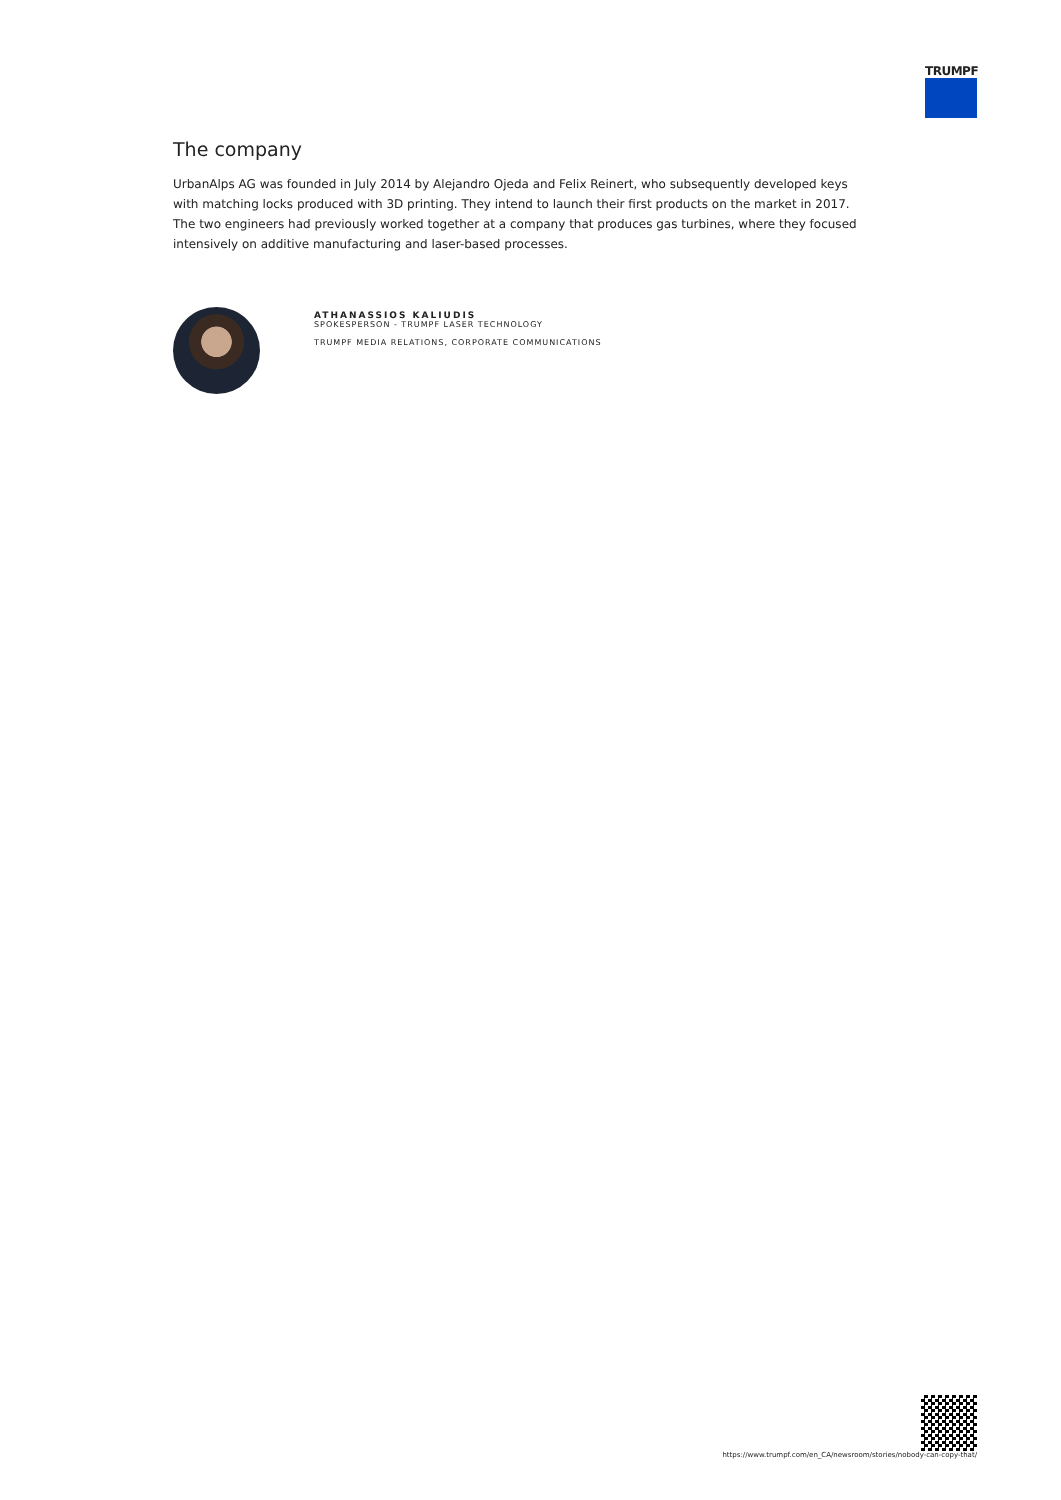TRUMPF
The company
UrbanAlps AG was founded in July 2014 by Alejandro Ojeda and Felix Reinert, who subsequently developed keys with matching locks produced with 3D printing. They intend to launch their first products on the market in 2017. The two engineers had previously worked together at a company that produces gas turbines, where they focused intensively on additive manufacturing and laser-based processes.
ATHANASSIOS KALIUDIS
SPOKESPERSON - TRUMPF LASER TECHNOLOGY
TRUMPF MEDIA RELATIONS, CORPORATE COMMUNICATIONS
https://www.trumpf.com/en_CA/newsroom/stories/nobody-can-copy-that/